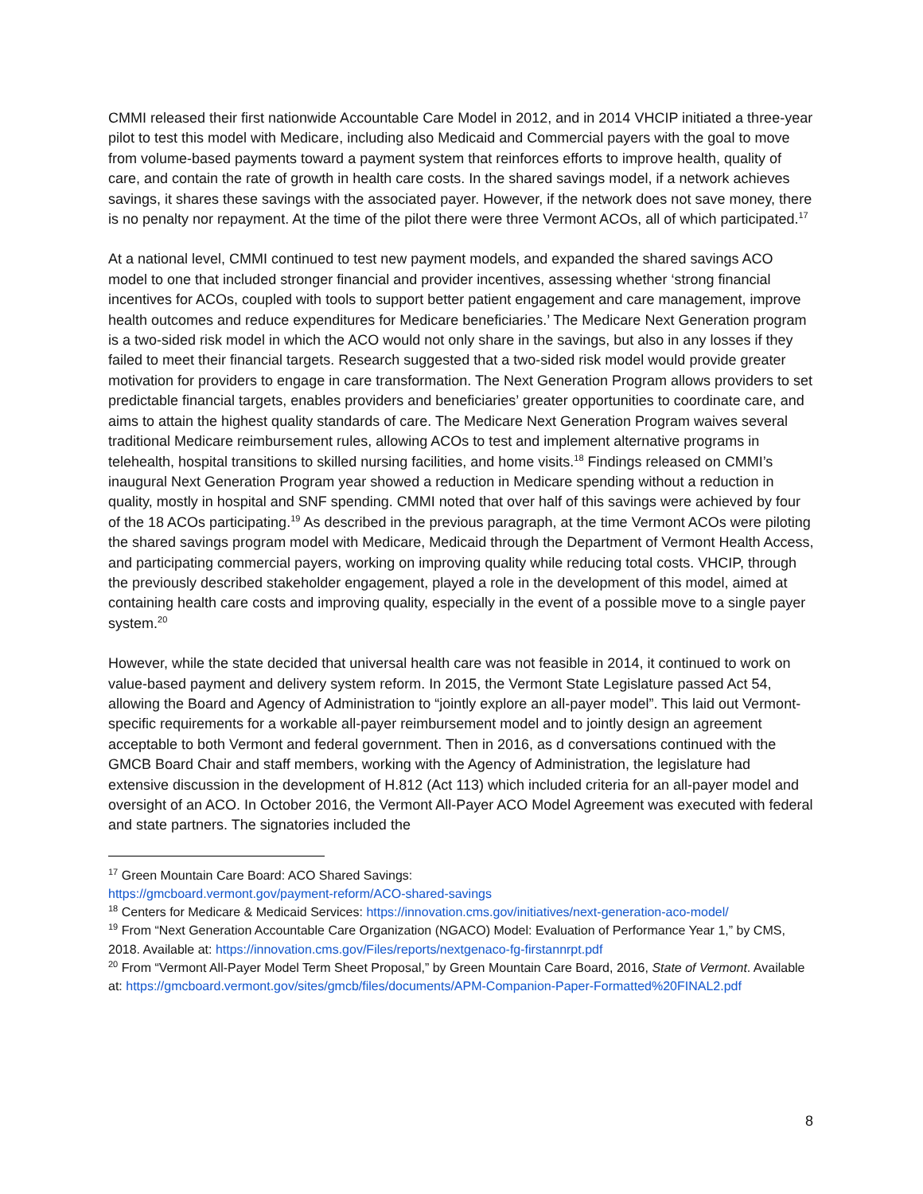CMMI released their first nationwide Accountable Care Model in 2012, and in 2014 VHCIP initiated a three-year pilot to test this model with Medicare, including also Medicaid and Commercial payers with the goal to move from volume-based payments toward a payment system that reinforces efforts to improve health, quality of care, and contain the rate of growth in health care costs. In the shared savings model, if a network achieves savings, it shares these savings with the associated payer. However, if the network does not save money, there is no penalty nor repayment. At the time of the pilot there were three Vermont ACOs, all of which participated.<sup>17</sup>
At a national level, CMMI continued to test new payment models, and expanded the shared savings ACO model to one that included stronger financial and provider incentives, assessing whether ‘strong financial incentives for ACOs, coupled with tools to support better patient engagement and care management, improve health outcomes and reduce expenditures for Medicare beneficiaries.’ The Medicare Next Generation program is a two-sided risk model in which the ACO would not only share in the savings, but also in any losses if they failed to meet their financial targets. Research suggested that a two-sided risk model would provide greater motivation for providers to engage in care transformation. The Next Generation Program allows providers to set predictable financial targets, enables providers and beneficiaries’ greater opportunities to coordinate care, and aims to attain the highest quality standards of care. The Medicare Next Generation Program waives several traditional Medicare reimbursement rules, allowing ACOs to test and implement alternative programs in telehealth, hospital transitions to skilled nursing facilities, and home visits.<sup>18</sup> Findings released on CMMI’s inaugural Next Generation Program year showed a reduction in Medicare spending without a reduction in quality, mostly in hospital and SNF spending. CMMI noted that over half of this savings were achieved by four of the 18 ACOs participating.<sup>19</sup> As described in the previous paragraph, at the time Vermont ACOs were piloting the shared savings program model with Medicare, Medicaid through the Department of Vermont Health Access, and participating commercial payers, working on improving quality while reducing total costs. VHCIP, through the previously described stakeholder engagement, played a role in the development of this model, aimed at containing health care costs and improving quality, especially in the event of a possible move to a single payer system.<sup>20</sup>
However, while the state decided that universal health care was not feasible in 2014, it continued to work on value-based payment and delivery system reform. In 2015, the Vermont State Legislature passed Act 54, allowing the Board and Agency of Administration to “jointly explore an all-payer model”. This laid out Vermont-specific requirements for a workable all-payer reimbursement model and to jointly design an agreement acceptable to both Vermont and federal government. Then in 2016, as d conversations continued with the GMCB Board Chair and staff members, working with the Agency of Administration, the legislature had extensive discussion in the development of H.812 (Act 113) which included criteria for an all-payer model and oversight of an ACO. In October 2016, the Vermont All-Payer ACO Model Agreement was executed with federal and state partners. The signatories included the
<sup>17</sup> Green Mountain Care Board: ACO Shared Savings:
https://gmcboard.vermont.gov/payment-reform/ACO-shared-savings
<sup>18</sup> Centers for Medicare & Medicaid Services: https://innovation.cms.gov/initiatives/next-generation-aco-model/
<sup>19</sup> From “Next Generation Accountable Care Organization (NGACO) Model: Evaluation of Performance Year 1,” by CMS, 2018. Available at: https://innovation.cms.gov/Files/reports/nextgenaco-fg-firstannrpt.pdf
<sup>20</sup> From “Vermont All-Payer Model Term Sheet Proposal,” by Green Mountain Care Board, 2016, State of Vermont. Available at: https://gmcboard.vermont.gov/sites/gmcb/files/documents/APM-Companion-Paper-Formatted%20FINAL2.pdf
8